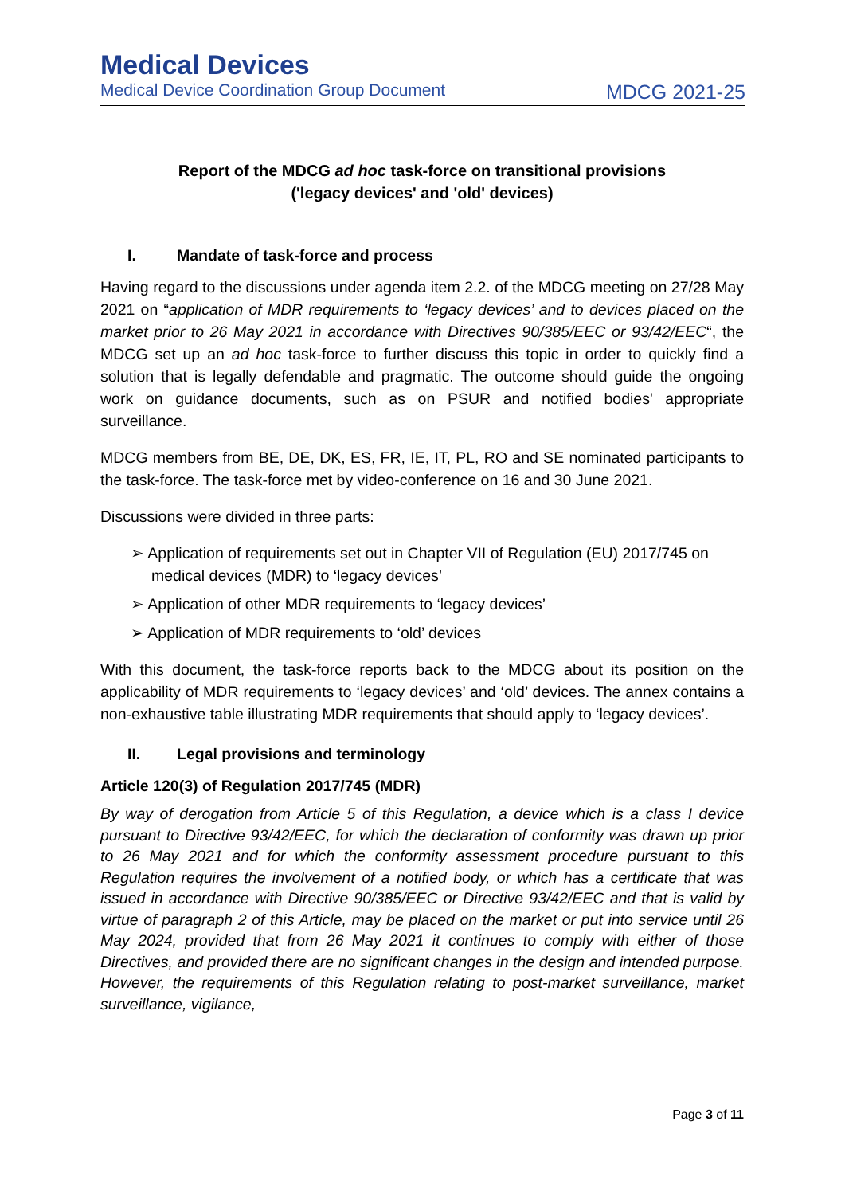Medical Devices
Medical Device Coordination Group Document MDCG 2021-25
Report of the MDCG ad hoc task-force on transitional provisions
('legacy devices' and 'old' devices)
I. Mandate of task-force and process
Having regard to the discussions under agenda item 2.2. of the MDCG meeting on 27/28 May 2021 on “application of MDR requirements to ‘legacy devices’ and to devices placed on the market prior to 26 May 2021 in accordance with Directives 90/385/EEC or 93/42/EEC“, the MDCG set up an ad hoc task-force to further discuss this topic in order to quickly find a solution that is legally defendable and pragmatic. The outcome should guide the ongoing work on guidance documents, such as on PSUR and notified bodies' appropriate surveillance.
MDCG members from BE, DE, DK, ES, FR, IE, IT, PL, RO and SE nominated participants to the task-force. The task-force met by video-conference on 16 and 30 June 2021.
Discussions were divided in three parts:
➢ Application of requirements set out in Chapter VII of Regulation (EU) 2017/745 on medical devices (MDR) to ‘legacy devices’
➢ Application of other MDR requirements to ‘legacy devices’
➢ Application of MDR requirements to ‘old’ devices
With this document, the task-force reports back to the MDCG about its position on the applicability of MDR requirements to ‘legacy devices’ and ‘old’ devices. The annex contains a non-exhaustive table illustrating MDR requirements that should apply to ‘legacy devices’.
II. Legal provisions and terminology
Article 120(3) of Regulation 2017/745 (MDR)
By way of derogation from Article 5 of this Regulation, a device which is a class I device pursuant to Directive 93/42/EEC, for which the declaration of conformity was drawn up prior to 26 May 2021 and for which the conformity assessment procedure pursuant to this Regulation requires the involvement of a notified body, or which has a certificate that was issued in accordance with Directive 90/385/EEC or Directive 93/42/EEC and that is valid by virtue of paragraph 2 of this Article, may be placed on the market or put into service until 26 May 2024, provided that from 26 May 2021 it continues to comply with either of those Directives, and provided there are no significant changes in the design and intended purpose. However, the requirements of this Regulation relating to post-market surveillance, market surveillance, vigilance,
Page 3 of 11